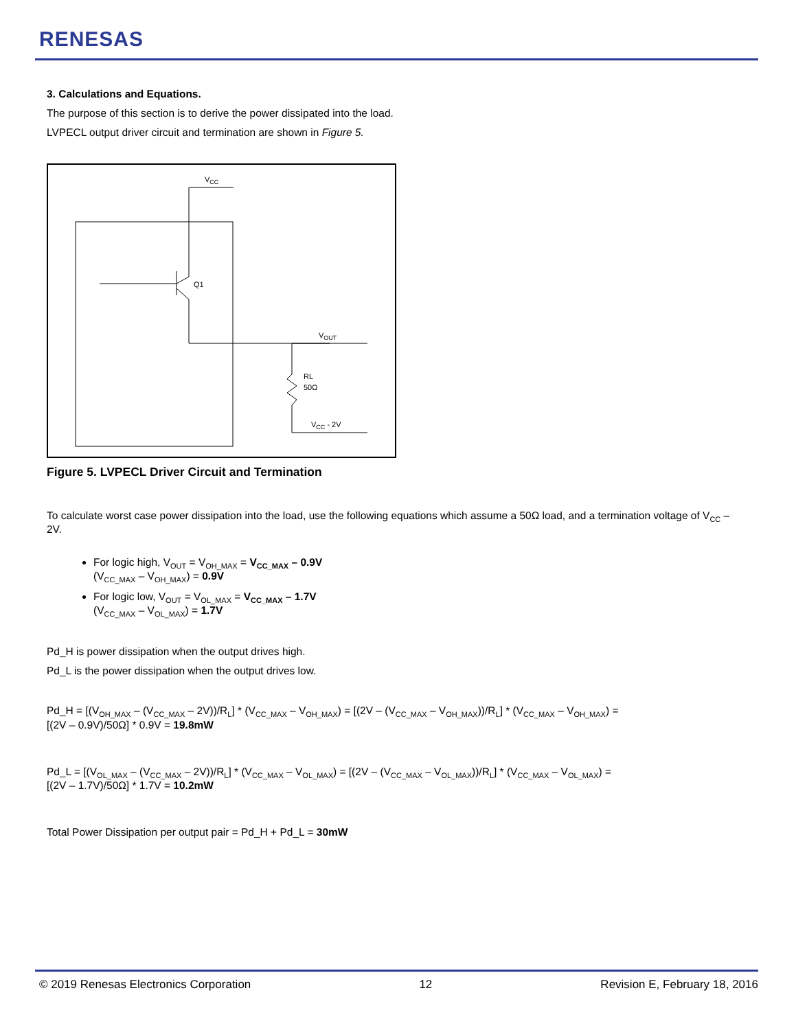RENESAS
3. Calculations and Equations.
The purpose of this section is to derive the power dissipated into the load.
LVPECL output driver circuit and termination are shown in Figure 5.
VCC
Q1
VOUT
RL
50Ω
VCC - 2V
Figure 5. LVPECL Driver Circuit and Termination
To calculate worst case power dissipation into the load, use the following equations which assume a 50Ω load, and a termination voltage of V<sub>CC</sub> – 2V.
For logic high, V<sub>OUT</sub> = V<sub>OH_MAX</sub> = V<sub>CC_MAX</sub> – 0.9V
(V<sub>CC_MAX</sub> – V<sub>OH_MAX</sub>) = 0.9V
For logic low, V<sub>OUT</sub> = V<sub>OL_MAX</sub> = V<sub>CC_MAX</sub> – 1.7V
(V<sub>CC_MAX</sub> – V<sub>OL_MAX</sub>) = 1.7V
Pd_H is power dissipation when the output drives high.
Pd_L is the power dissipation when the output drives low.
Pd_H = [(V<sub>OH_MAX</sub> – (V<sub>CC_MAX</sub> – 2V))/R<sub>L</sub>] * (V<sub>CC_MAX</sub> – V<sub>OH_MAX</sub>) = [(2V – (V<sub>CC_MAX</sub> – V<sub>OH_MAX</sub>))/R<sub>L</sub>] * (V<sub>CC_MAX</sub> – V<sub>OH_MAX</sub>) =
[(2V – 0.9V)/50Ω] * 0.9V = 19.8mW
Pd_L = [(V<sub>OL_MAX</sub> – (V<sub>CC_MAX</sub> – 2V))/R<sub>L</sub>] * (V<sub>CC_MAX</sub> – V<sub>OL_MAX</sub>) = [(2V – (V<sub>CC_MAX</sub> – V<sub>OL_MAX</sub>))/R<sub>L</sub>] * (V<sub>CC_MAX</sub> – V<sub>OL_MAX</sub>) =
[(2V – 1.7V)/50Ω] * 1.7V = 10.2mW
Total Power Dissipation per output pair = Pd_H + Pd_L = 30mW
© 2019 Renesas Electronics Corporation 12 Revision E, February 18, 2016